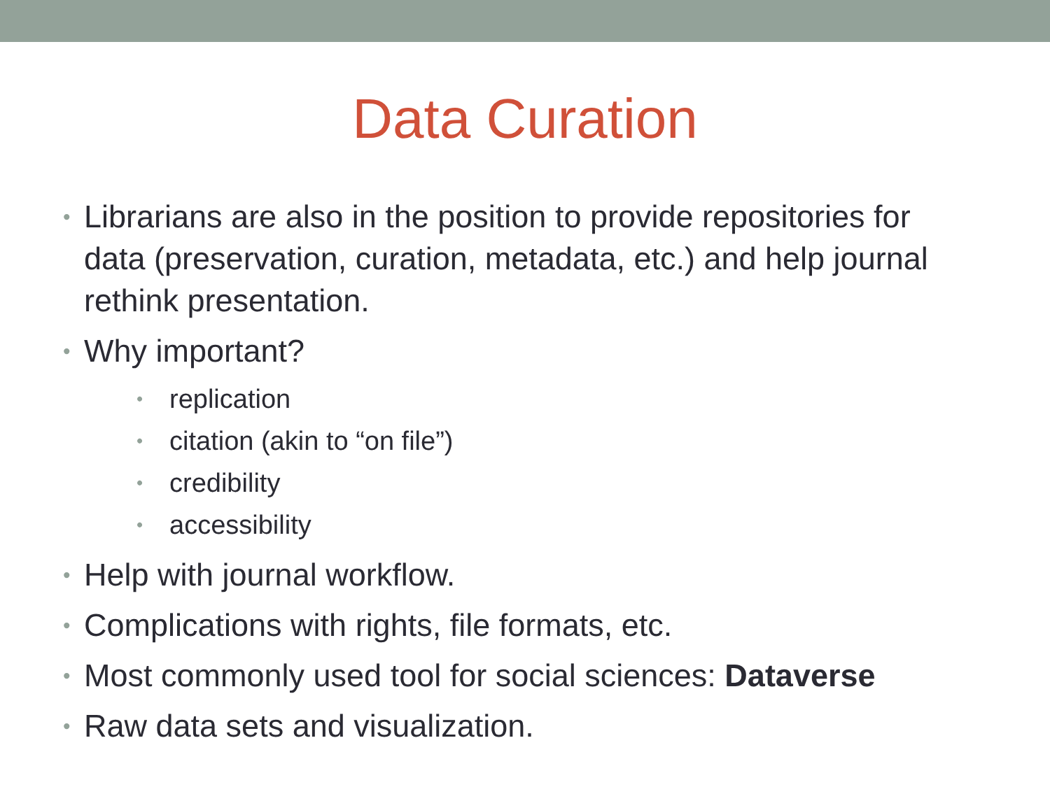Data Curation
• Librarians are also in the position to provide repositories for data (preservation, curation, metadata, etc.) and help journal rethink presentation.
• Why important?
• replication
• citation (akin to “on file”)
• credibility
• accessibility
• Help with journal workflow.
• Complications with rights, file formats, etc.
• Most commonly used tool for social sciences: Dataverse
• Raw data sets and visualization.